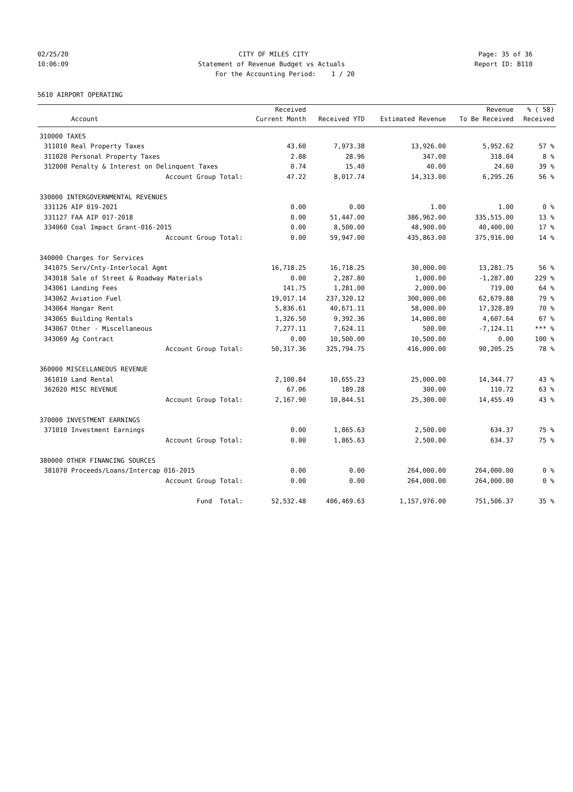02/25/20 CITY OF MILES CITY Page: 35 of 36
10:06:09 Statement of Revenue Budget vs Actuals Report ID: B110
For the Accounting Period: 1 / 20
5610 AIRPORT OPERATING
| | | Received | | | Revenue | % ( 58) |
| --- | --- | --- | --- | --- | --- | --- |
| | Account | Current Month | Received YTD | Estimated Revenue | To Be Received | Received |
| 310000 TAXES | | | | | | |
| 311010 | Real Property Taxes | 43.60 | 7,973.38 | 13,926.00 | 5,952.62 | 57 % |
| 311020 | Personal Property Taxes | 2.88 | 28.96 | 347.00 | 318.04 | 8 % |
| 312000 | Penalty & Interest on Delinquent Taxes | 0.74 | 15.40 | 40.00 | 24.60 | 39 % |
| | Account Group Total: | 47.22 | 8,017.74 | 14,313.00 | 6,295.26 | 56 % |
| 330000 INTERGOVERNMENTAL REVENUES | | | | | | |
| 331126 | AIP 019-2021 | 0.00 | 0.00 | 1.00 | 1.00 | 0 % |
| 331127 | FAA AIP 017-2018 | 0.00 | 51,447.00 | 386,962.00 | 335,515.00 | 13 % |
| 334060 | Coal Impact Grant-016-2015 | 0.00 | 8,500.00 | 48,900.00 | 40,400.00 | 17 % |
| | Account Group Total: | 0.00 | 59,947.00 | 435,863.00 | 375,916.00 | 14 % |
| 340000 Charges for Services | | | | | | |
| 341075 | Serv/Cnty-Interlocal Agmt | 16,718.25 | 16,718.25 | 30,000.00 | 13,281.75 | 56 % |
| 343018 | Sale of Street & Roadway Materials | 0.00 | 2,287.80 | 1,000.00 | -1,287.80 | 229 % |
| 343061 | Landing Fees | 141.75 | 1,281.00 | 2,000.00 | 719.00 | 64 % |
| 343062 | Aviation Fuel | 19,017.14 | 237,320.12 | 300,000.00 | 62,679.88 | 79 % |
| 343064 | Hangar Rent | 5,836.61 | 40,671.11 | 58,000.00 | 17,328.89 | 70 % |
| 343065 | Building Rentals | 1,326.50 | 9,392.36 | 14,000.00 | 4,607.64 | 67 % |
| 343067 | Other - Miscellaneous | 7,277.11 | 7,624.11 | 500.00 | -7,124.11 | *** % |
| 343069 | Ag Contract | 0.00 | 10,500.00 | 10,500.00 | 0.00 | 100 % |
| | Account Group Total: | 50,317.36 | 325,794.75 | 416,000.00 | 90,205.25 | 78 % |
| 360000 MISCELLANEOUS REVENUE | | | | | | |
| 361010 | Land Rental | 2,100.84 | 10,655.23 | 25,000.00 | 14,344.77 | 43 % |
| 362020 | MISC REVENUE | 67.06 | 189.28 | 300.00 | 110.72 | 63 % |
| | Account Group Total: | 2,167.90 | 10,844.51 | 25,300.00 | 14,455.49 | 43 % |
| 370000 INVESTMENT EARNINGS | | | | | | |
| 371010 | Investment Earnings | 0.00 | 1,865.63 | 2,500.00 | 634.37 | 75 % |
| | Account Group Total: | 0.00 | 1,865.63 | 2,500.00 | 634.37 | 75 % |
| 380000 OTHER FINANCING SOURCES | | | | | | |
| 381070 | Proceeds/Loans/Intercap 016-2015 | 0.00 | 0.00 | 264,000.00 | 264,000.00 | 0 % |
| | Account Group Total: | 0.00 | 0.00 | 264,000.00 | 264,000.00 | 0 % |
| | Fund Total: | 52,532.48 | 406,469.63 | 1,157,976.00 | 751,506.37 | 35 % |